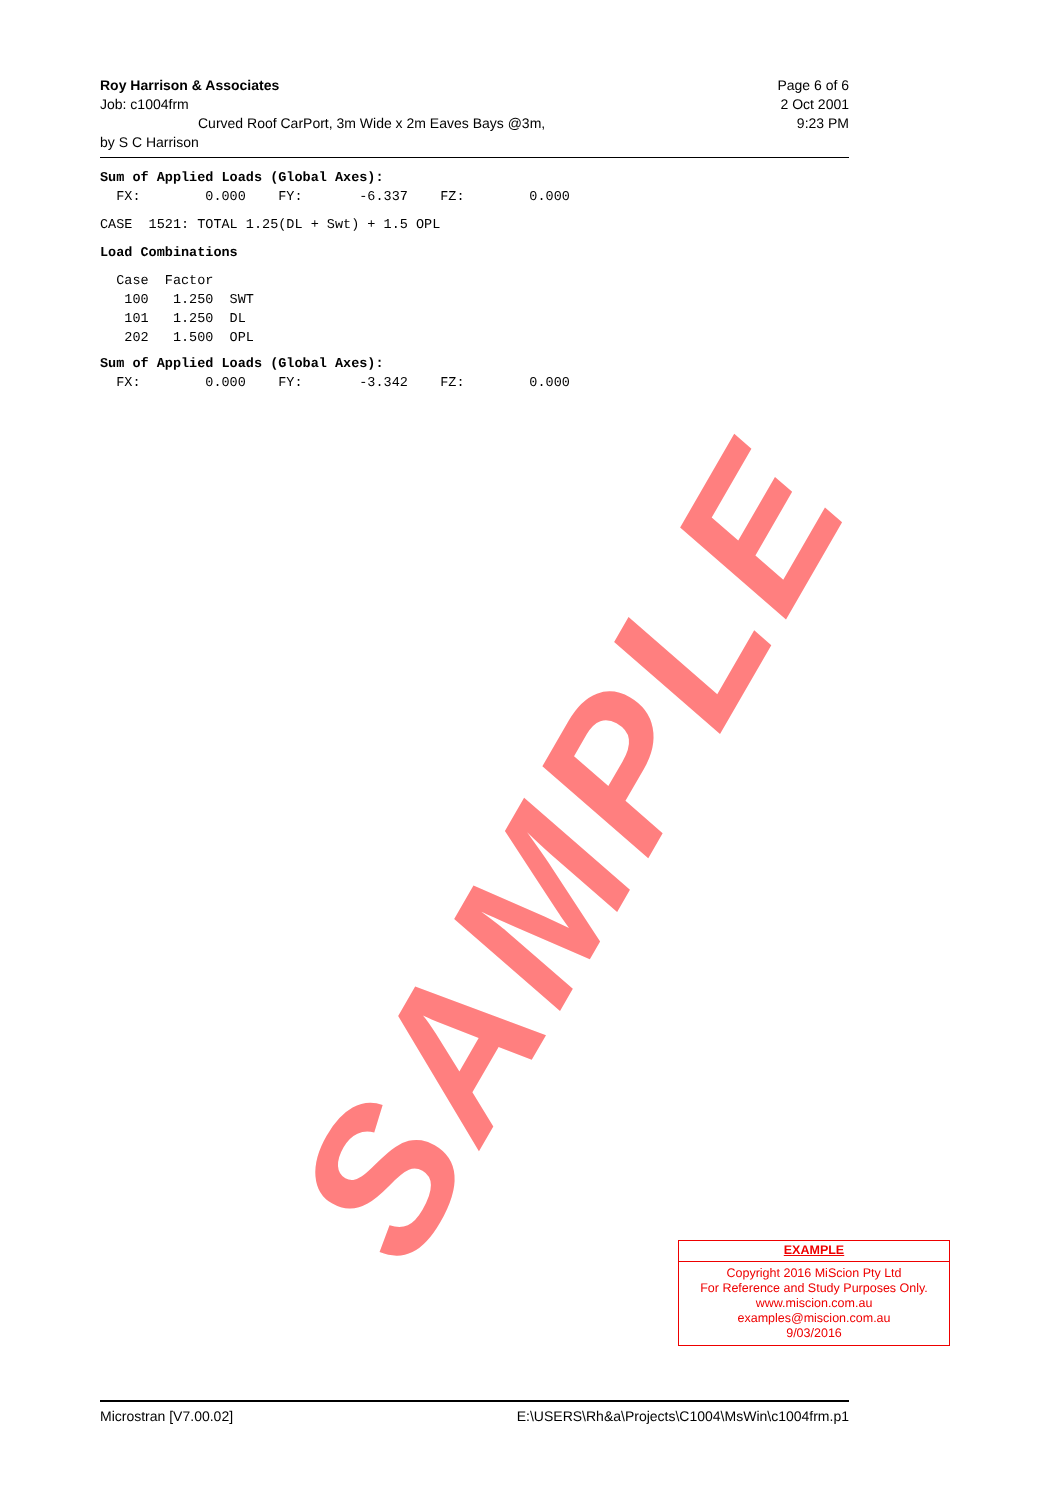Roy Harrison & Associates Page 6 of 6
Job: c1004frm 2 Oct 2001
Curved Roof CarPort, 3m Wide x 2m Eaves Bays @3m, 9:23 PM
by S C Harrison
Sum of Applied Loads (Global Axes): FX: 0.000 FY: -6.337 FZ: 0.000
CASE 1521: TOTAL 1.25(DL + Swt) + 1.5 OPL
Load Combinations
Case Factor 100 1.250 SWT 101 1.250 DL 202 1.500 OPL
Sum of Applied Loads (Global Axes): FX: 0.000 FY: -3.342 FZ: 0.000
SAMPLE
EXAMPLE
Copyright 2016 MiScion Pty Ltd
For Reference and Study Purposes Only.
www.miscion.com.au
examples@miscion.com.au
9/03/2016
Microstran [V7.00.02] E:\USERS\Rh&a\Projects\C1004\MsWin\c1004frm.p1